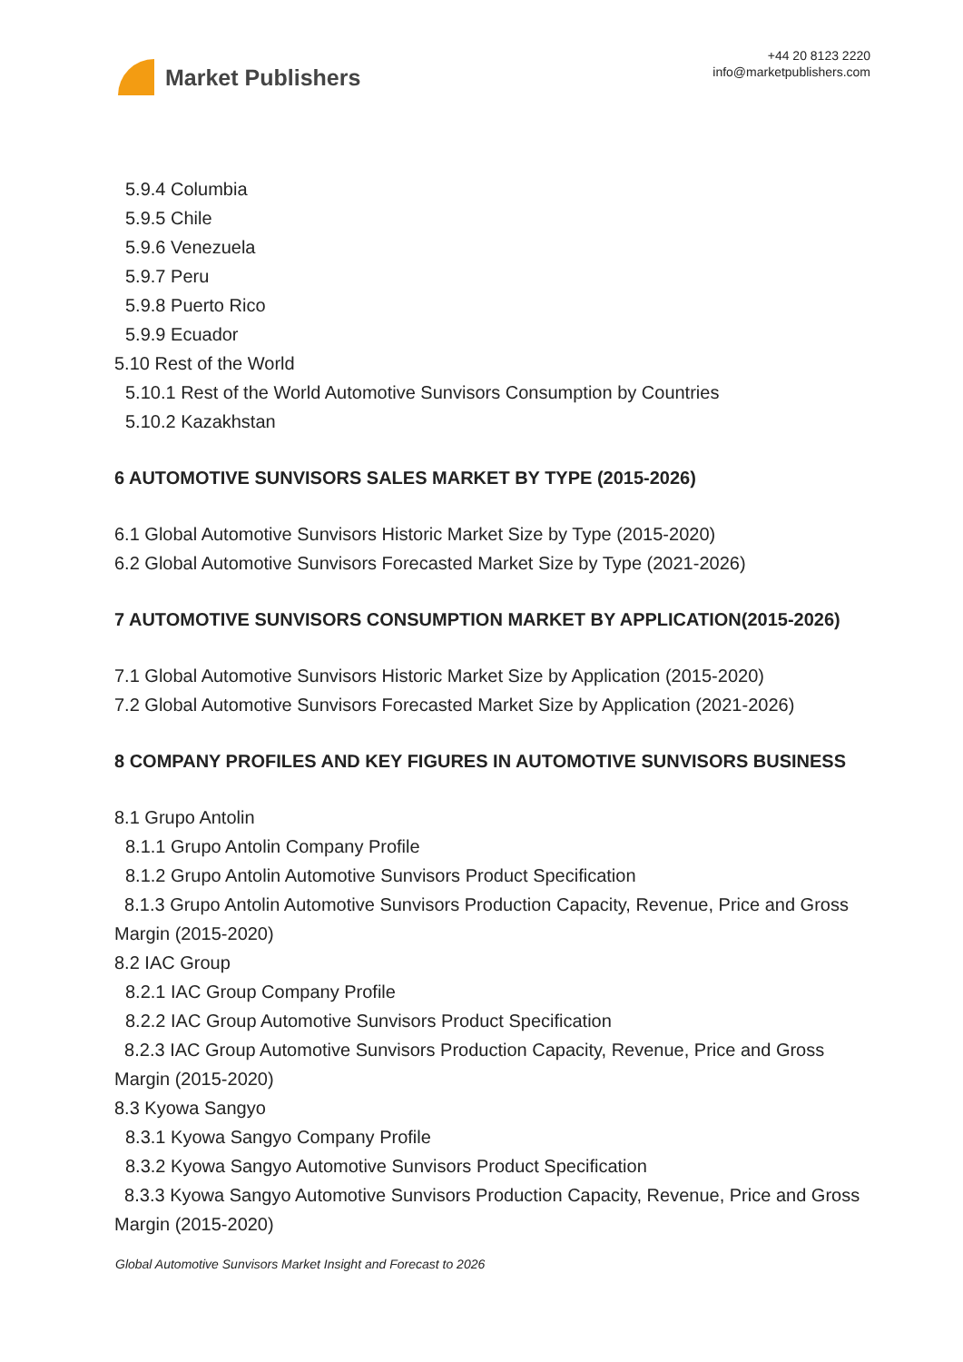Market Publishers
+44 20 8123 2220
info@marketpublishers.com
5.9.4 Columbia
5.9.5 Chile
5.9.6 Venezuela
5.9.7 Peru
5.9.8 Puerto Rico
5.9.9 Ecuador
5.10 Rest of the World
5.10.1 Rest of the World Automotive Sunvisors Consumption by Countries
5.10.2 Kazakhstan
6 AUTOMOTIVE SUNVISORS SALES MARKET BY TYPE (2015-2026)
6.1 Global Automotive Sunvisors Historic Market Size by Type (2015-2020)
6.2 Global Automotive Sunvisors Forecasted Market Size by Type (2021-2026)
7 AUTOMOTIVE SUNVISORS CONSUMPTION MARKET BY APPLICATION(2015-2026)
7.1 Global Automotive Sunvisors Historic Market Size by Application (2015-2020)
7.2 Global Automotive Sunvisors Forecasted Market Size by Application (2021-2026)
8 COMPANY PROFILES AND KEY FIGURES IN AUTOMOTIVE SUNVISORS BUSINESS
8.1 Grupo Antolin
8.1.1 Grupo Antolin Company Profile
8.1.2 Grupo Antolin Automotive Sunvisors Product Specification
8.1.3 Grupo Antolin Automotive Sunvisors Production Capacity, Revenue, Price and Gross Margin (2015-2020)
8.2 IAC Group
8.2.1 IAC Group Company Profile
8.2.2 IAC Group Automotive Sunvisors Product Specification
8.2.3 IAC Group Automotive Sunvisors Production Capacity, Revenue, Price and Gross Margin (2015-2020)
8.3 Kyowa Sangyo
8.3.1 Kyowa Sangyo Company Profile
8.3.2 Kyowa Sangyo Automotive Sunvisors Product Specification
8.3.3 Kyowa Sangyo Automotive Sunvisors Production Capacity, Revenue, Price and Gross Margin (2015-2020)
Global Automotive Sunvisors Market Insight and Forecast to 2026